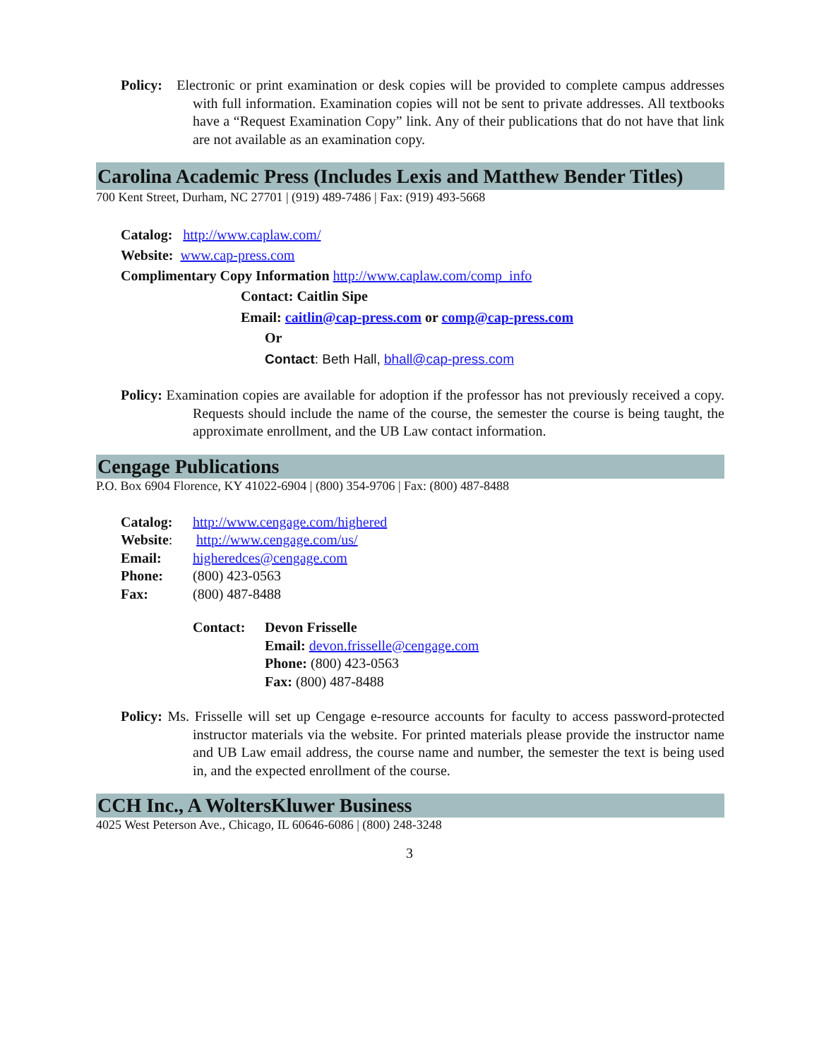Policy: Electronic or print examination or desk copies will be provided to complete campus addresses with full information. Examination copies will not be sent to private addresses. All textbooks have a “Request Examination Copy” link. Any of their publications that do not have that link are not available as an examination copy.
Carolina Academic Press (Includes Lexis and Matthew Bender Titles)
700 Kent Street, Durham, NC 27701 | (919) 489-7486 | Fax: (919) 493-5668
Catalog: http://www.caplaw.com/
Website: www.cap-press.com
Complimentary Copy Information http://www.caplaw.com/comp_info
Contact: Caitlin Sipe
Email: caitlin@cap-press.com or comp@cap-press.com
Or
Contact: Beth Hall, bhall@cap-press.com
Policy: Examination copies are available for adoption if the professor has not previously received a copy. Requests should include the name of the course, the semester the course is being taught, the approximate enrollment, and the UB Law contact information.
Cengage Publications
P.O. Box 6904 Florence, KY 41022-6904 | (800) 354-9706 | Fax: (800) 487-8488
Catalog: http://www.cengage.com/highered Website: http://www.cengage.com/us/ Email: higheredces@cengage.com Phone: (800) 423-0563 Fax: (800) 487-8488
Contact: Devon Frisselle
Email: devon.frisselle@cengage.com
Phone: (800) 423-0563
Fax: (800) 487-8488
Policy: Ms. Frisselle will set up Cengage e-resource accounts for faculty to access password-protected instructor materials via the website. For printed materials please provide the instructor name and UB Law email address, the course name and number, the semester the text is being used in, and the expected enrollment of the course.
CCH Inc., A WoltersKluwer Business
4025 West Peterson Ave., Chicago, IL 60646-6086 | (800) 248-3248
3